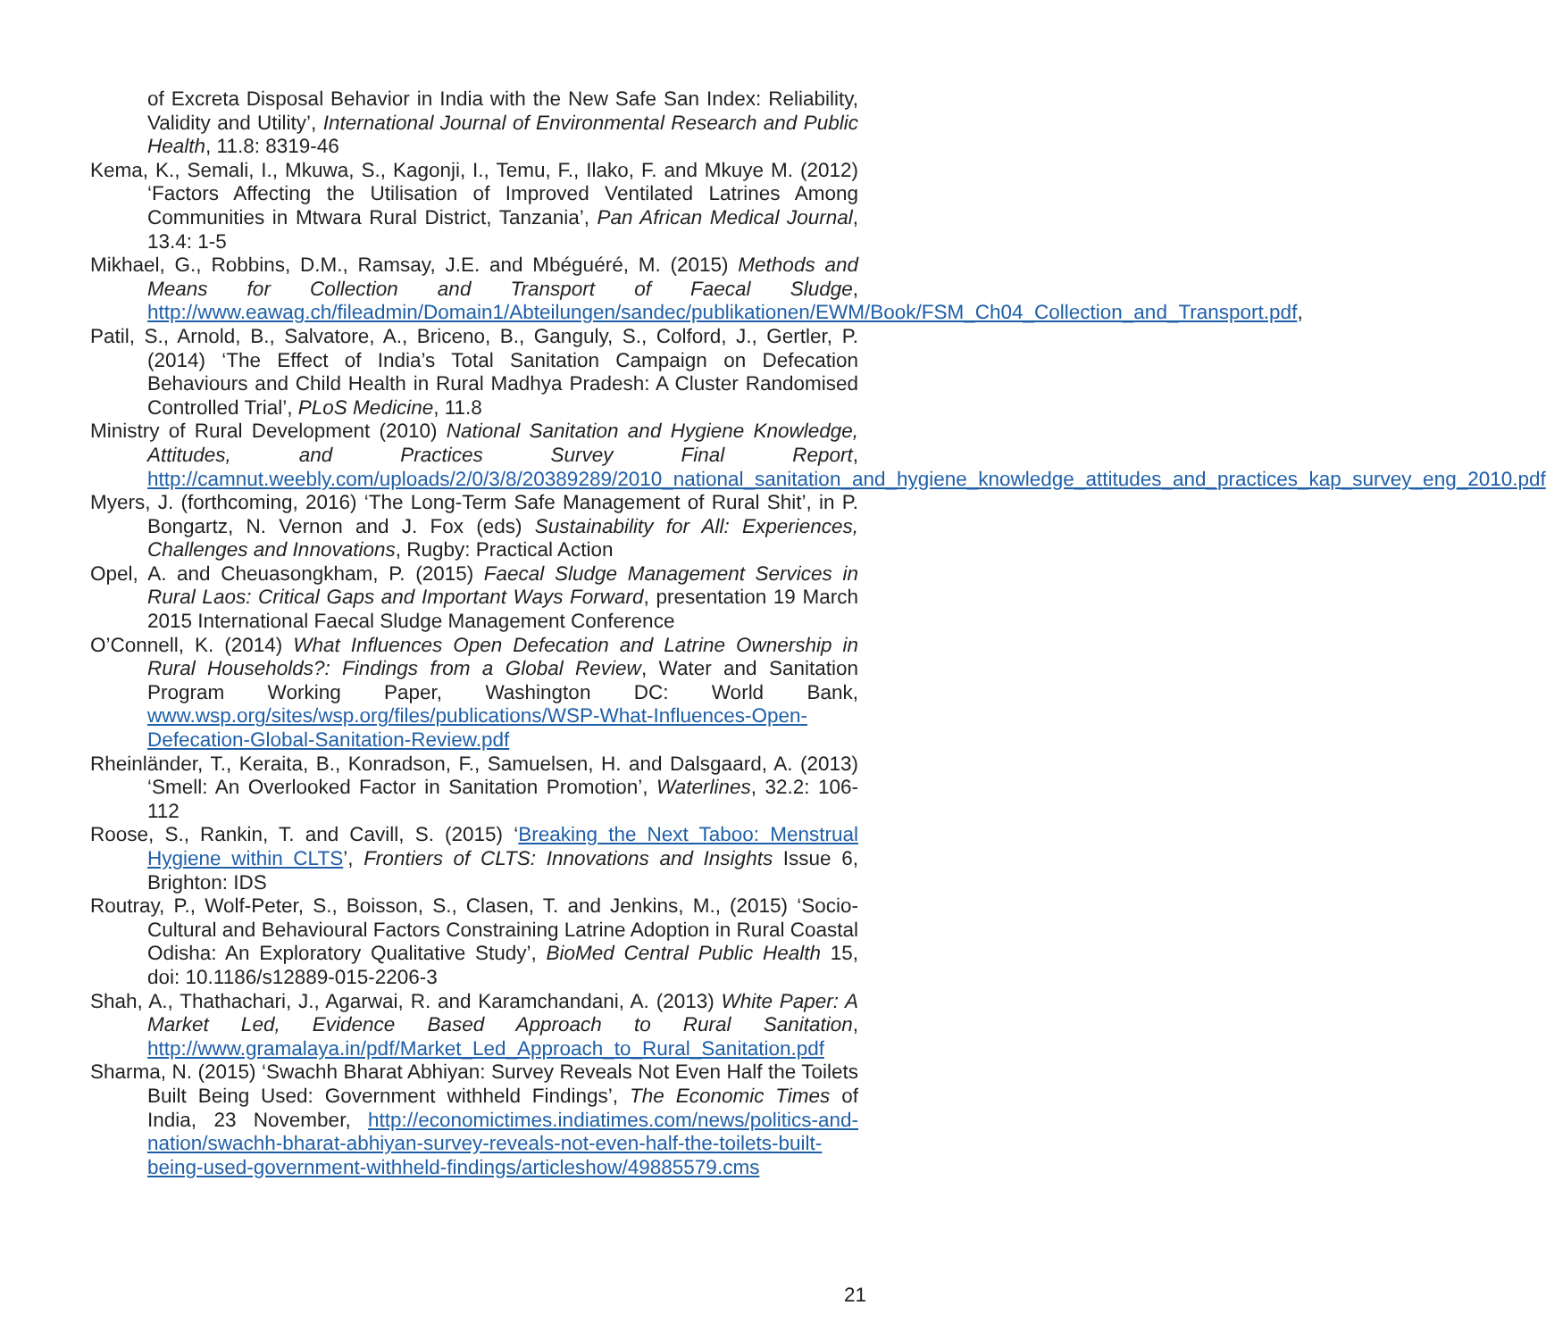of Excreta Disposal Behavior in India with the New Safe San Index: Reliability, Validity and Utility’, International Journal of Environmental Research and Public Health, 11.8: 8319-46
Kema, K., Semali, I., Mkuwa, S., Kagonji, I., Temu, F., Ilako, F. and Mkuye M. (2012) ‘Factors Affecting the Utilisation of Improved Ventilated Latrines Among Communities in Mtwara Rural District, Tanzania’, Pan African Medical Journal, 13.4: 1-5
Mikhael, G., Robbins, D.M., Ramsay, J.E. and Mbéguéré, M. (2015) Methods and Means for Collection and Transport of Faecal Sludge, http://www.eawag.ch/fileadmin/Domain1/Abteilungen/sandec/publikationen/EWM/Book/FSM_Ch04_Collection_and_Transport.pdf,
Patil, S., Arnold, B., Salvatore, A., Briceno, B., Ganguly, S., Colford, J., Gertler, P. (2014) ‘The Effect of India’s Total Sanitation Campaign on Defecation Behaviours and Child Health in Rural Madhya Pradesh: A Cluster Randomised Controlled Trial’, PLoS Medicine, 11.8
Ministry of Rural Development (2010) National Sanitation and Hygiene Knowledge, Attitudes, and Practices Survey Final Report, http://camnut.weebly.com/uploads/2/0/3/8/20389289/2010_national_sanitation_and_hygiene_knowledge_attitudes_and_practices_kap_survey_eng_2010.pdf
Myers, J. (forthcoming, 2016) ‘The Long-Term Safe Management of Rural Shit’, in P. Bongartz, N. Vernon and J. Fox (eds) Sustainability for All: Experiences, Challenges and Innovations, Rugby: Practical Action
Opel, A. and Cheuasongkham, P. (2015) Faecal Sludge Management Services in Rural Laos: Critical Gaps and Important Ways Forward, presentation 19 March 2015 International Faecal Sludge Management Conference
O’Connell, K. (2014) What Influences Open Defecation and Latrine Ownership in Rural Households?: Findings from a Global Review, Water and Sanitation Program Working Paper, Washington DC: World Bank, www.wsp.org/sites/wsp.org/files/publications/WSP-What-Influences-Open-Defecation-Global-Sanitation-Review.pdf
Rheinländer, T., Keraita, B., Konradson, F., Samuelsen, H. and Dalsgaard, A. (2013) ‘Smell: An Overlooked Factor in Sanitation Promotion’, Waterlines, 32.2: 106-112
Roose, S., Rankin, T. and Cavill, S. (2015) ‘Breaking the Next Taboo: Menstrual Hygiene within CLTS’, Frontiers of CLTS: Innovations and Insights Issue 6, Brighton: IDS
Routray, P., Wolf-Peter, S., Boisson, S., Clasen, T. and Jenkins, M., (2015) ‘Socio-Cultural and Behavioural Factors Constraining Latrine Adoption in Rural Coastal Odisha: An Exploratory Qualitative Study’, BioMed Central Public Health 15, doi: 10.1186/s12889-015-2206-3
Shah, A., Thathachari, J., Agarwai, R. and Karamchandani, A. (2013) White Paper: A Market Led, Evidence Based Approach to Rural Sanitation, http://www.gramalaya.in/pdf/Market_Led_Approach_to_Rural_Sanitation.pdf
Sharma, N. (2015) ‘Swachh Bharat Abhiyan: Survey Reveals Not Even Half the Toilets Built Being Used: Government withheld Findings’, The Economic Times of India, 23 November, http://economictimes.indiatimes.com/news/politics-and-nation/swachh-bharat-abhiyan-survey-reveals-not-even-half-the-toilets-built-being-used-government-withheld-findings/articleshow/49885579.cms
21